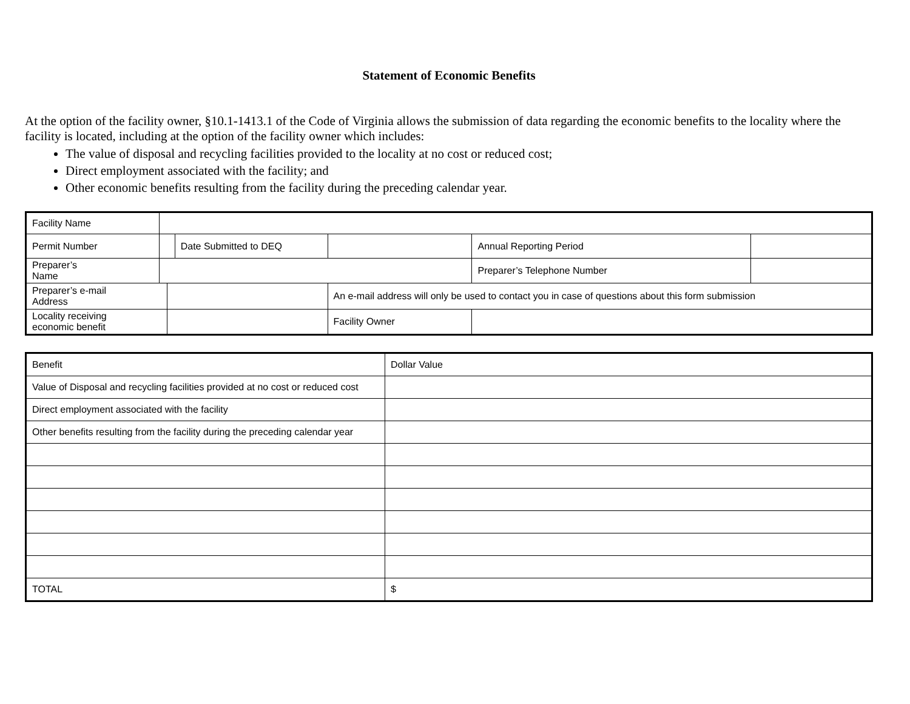Statement of Economic Benefits
At the option of the facility owner, §10.1-1413.1 of the Code of Virginia allows the submission of data regarding the economic benefits to the locality where the facility is located, including at the option of the facility owner which includes:
The value of disposal and recycling facilities provided to the locality at no cost or reduced cost;
Direct employment associated with the facility; and
Other economic benefits resulting from the facility during the preceding calendar year.
| Facility Name | | | | | | | |
| Permit Number | | | Date Submitted to DEQ | | | Annual Reporting Period | |
| Preparer’s Name | | | | | | Preparer’s Telephone Number | |
| Preparer’s e-mail Address | | | | An e-mail address will only be used to contact you in case of questions about this form submission | | | |
| Locality receiving economic benefit | | | | Facility Owner | | | |
| Benefit | Dollar Value |
| Value of Disposal and recycling facilities provided at no cost or reduced cost | |
| Direct employment associated with the facility | |
| Other benefits resulting from the facility during the preceding calendar year | |
| TOTAL | $ |